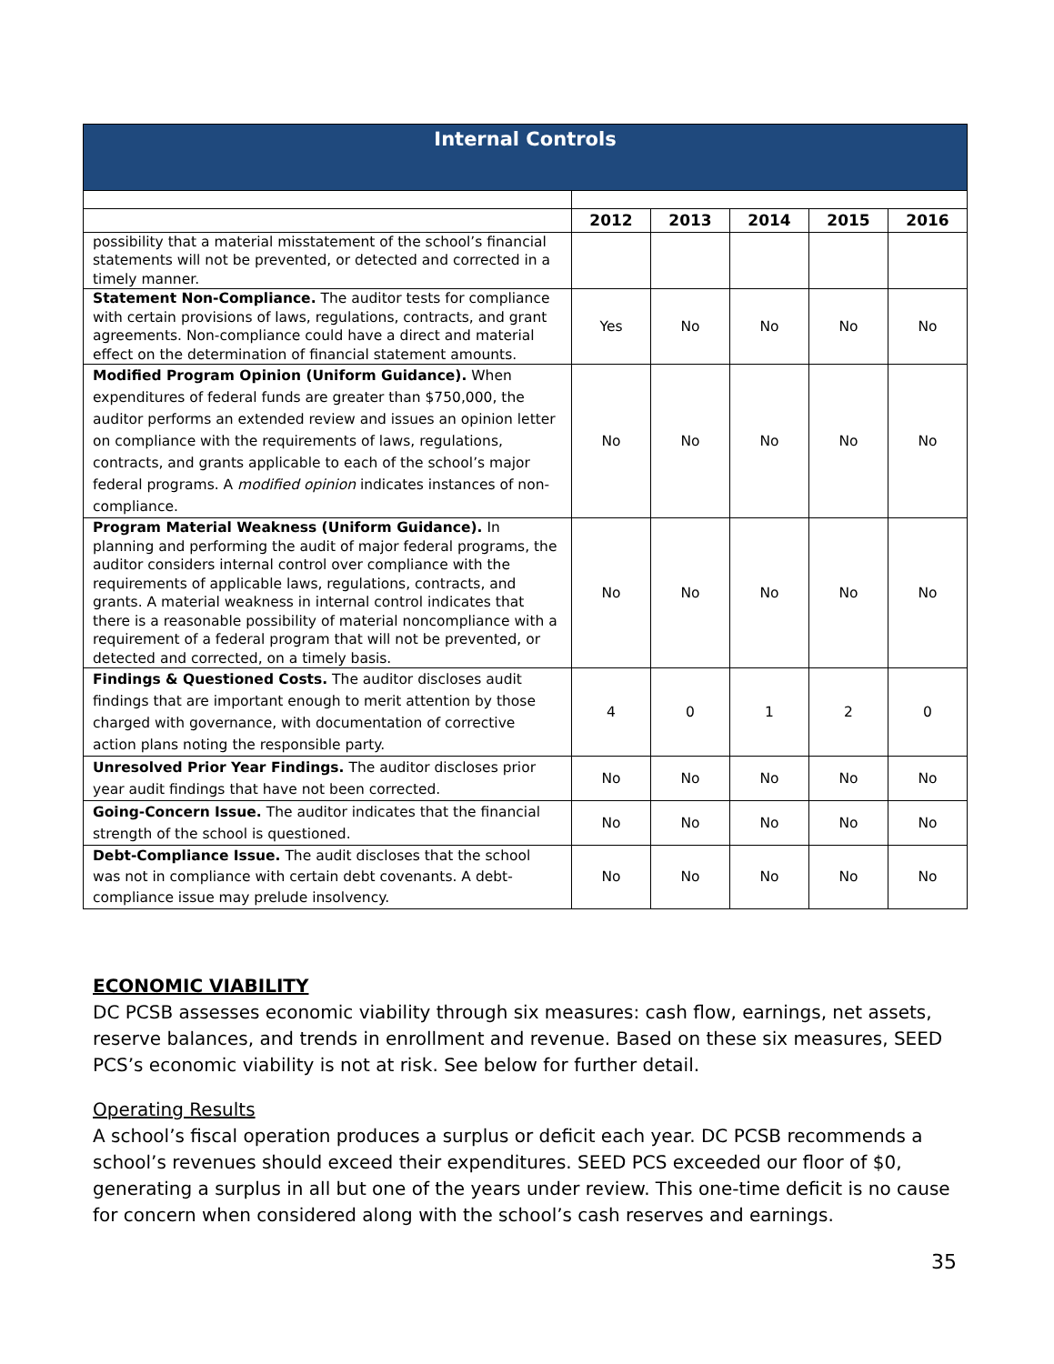| Internal Controls | | | | | |
| --- | --- | --- | --- | --- | --- |
| | 2012 | 2013 | 2014 | 2015 | 2016 |
| possibility that a material misstatement of the school’s financial statements will not be prevented, or detected and corrected in a timely manner. | | | | | |
| Statement Non-Compliance. The auditor tests for compliance with certain provisions of laws, regulations, contracts, and grant agreements. Non-compliance could have a direct and material effect on the determination of financial statement amounts. | Yes | No | No | No | No |
| Modified Program Opinion (Uniform Guidance). When expenditures of federal funds are greater than $750,000, the auditor performs an extended review and issues an opinion letter on compliance with the requirements of laws, regulations, contracts, and grants applicable to each of the school’s major federal programs. A modified opinion indicates instances of non-compliance. | No | No | No | No | No |
| Program Material Weakness (Uniform Guidance). In planning and performing the audit of major federal programs, the auditor considers internal control over compliance with the requirements of applicable laws, regulations, contracts, and grants. A material weakness in internal control indicates that there is a reasonable possibility of material noncompliance with a requirement of a federal program that will not be prevented, or detected and corrected, on a timely basis. | No | No | No | No | No |
| Findings & Questioned Costs. The auditor discloses audit findings that are important enough to merit attention by those charged with governance, with documentation of corrective action plans noting the responsible party. | 4 | 0 | 1 | 2 | 0 |
| Unresolved Prior Year Findings. The auditor discloses prior year audit findings that have not been corrected. | No | No | No | No | No |
| Going-Concern Issue. The auditor indicates that the financial strength of the school is questioned. | No | No | No | No | No |
| Debt-Compliance Issue. The audit discloses that the school was not in compliance with certain debt covenants. A debt-compliance issue may prelude insolvency. | No | No | No | No | No |
ECONOMIC VIABILITY
DC PCSB assesses economic viability through six measures: cash flow, earnings, net assets, reserve balances, and trends in enrollment and revenue. Based on these six measures, SEED PCS’s economic viability is not at risk. See below for further detail.
Operating Results
A school’s fiscal operation produces a surplus or deficit each year. DC PCSB recommends a school’s revenues should exceed their expenditures. SEED PCS exceeded our floor of $0, generating a surplus in all but one of the years under review. This one-time deficit is no cause for concern when considered along with the school’s cash reserves and earnings.
35